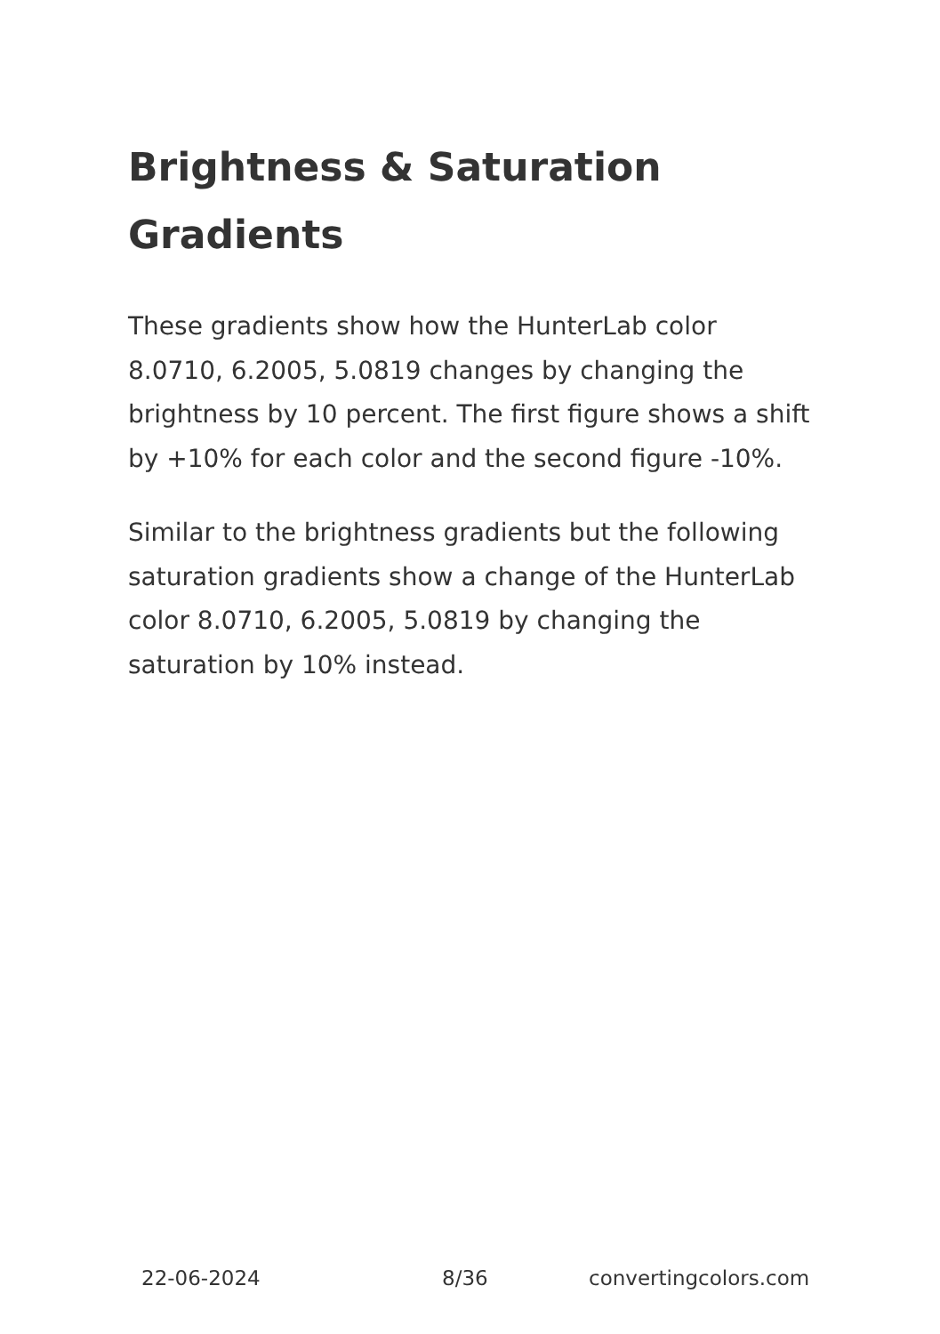Brightness & Saturation Gradients
These gradients show how the HunterLab color 8.0710, 6.2005, 5.0819 changes by changing the brightness by 10 percent. The first figure shows a shift by +10% for each color and the second figure -10%.
Similar to the brightness gradients but the following saturation gradients show a change of the HunterLab color 8.0710, 6.2005, 5.0819 by changing the saturation by 10% instead.
22-06-2024 8/36 convertingcolors.com